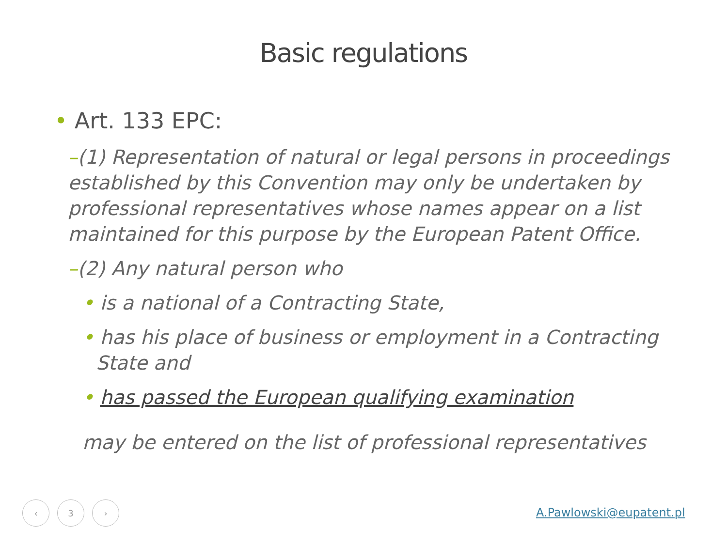Basic regulations
• Art. 133 EPC:
–(1) Representation of natural or legal persons in proceedings established by this Convention may only be undertaken by professional representatives whose names appear on a list maintained for this purpose by the European Patent Office.
–(2) Any natural person who
• is a national of a Contracting State,
• has his place of business or employment in a Contracting State and
• has passed the European qualifying examination
may be entered on the list of professional representatives
‹ 3 ›
A.Pawlowski@eupatent.pl